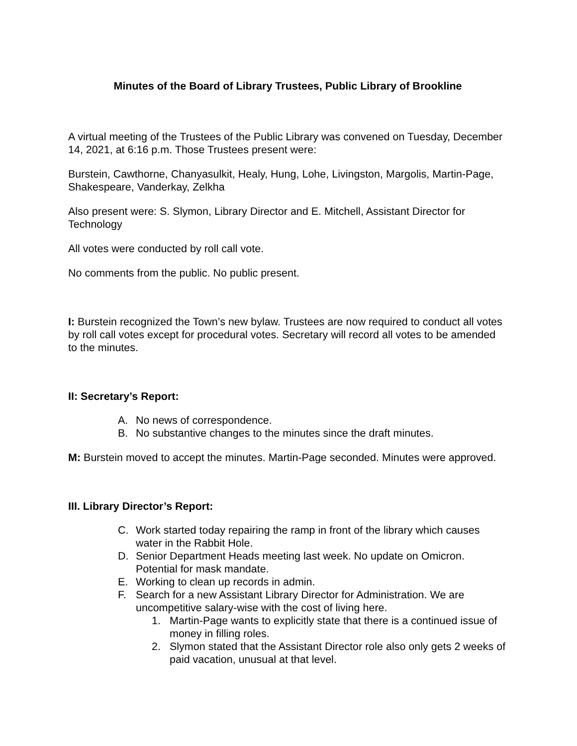Minutes of the Board of Library Trustees, Public Library of Brookline
A virtual meeting of the Trustees of the Public Library was convened on Tuesday, December 14, 2021, at 6:16 p.m. Those Trustees present were:
Burstein, Cawthorne, Chanyasulkit, Healy, Hung, Lohe, Livingston, Margolis, Martin-Page, Shakespeare, Vanderkay, Zelkha
Also present were: S. Slymon, Library Director and E. Mitchell, Assistant Director for Technology
All votes were conducted by roll call vote.
No comments from the public. No public present.
I: Burstein recognized the Town’s new bylaw. Trustees are now required to conduct all votes by roll call votes except for procedural votes. Secretary will record all votes to be amended to the minutes.
II: Secretary’s Report:
A. No news of correspondence.
B. No substantive changes to the minutes since the draft minutes.
M: Burstein moved to accept the minutes. Martin-Page seconded. Minutes were approved.
III. Library Director’s Report:
C. Work started today repairing the ramp in front of the library which causes water in the Rabbit Hole.
D. Senior Department Heads meeting last week. No update on Omicron. Potential for mask mandate.
E. Working to clean up records in admin.
F. Search for a new Assistant Library Director for Administration. We are uncompetitive salary-wise with the cost of living here.
1. Martin-Page wants to explicitly state that there is a continued issue of money in filling roles.
2. Slymon stated that the Assistant Director role also only gets 2 weeks of paid vacation, unusual at that level.